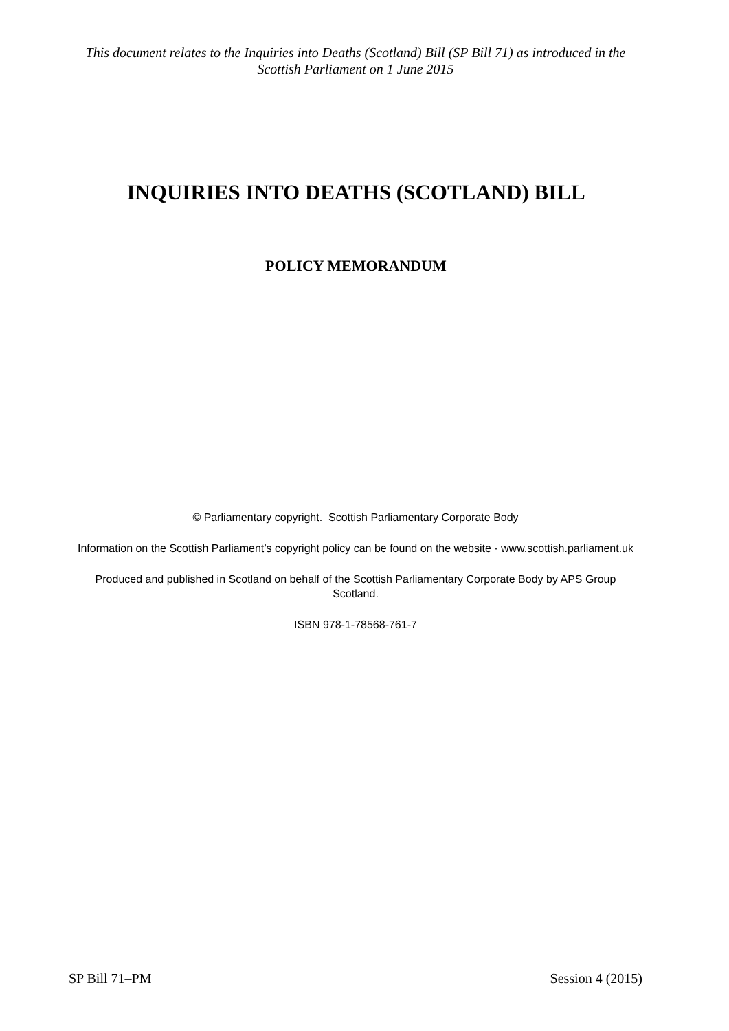This document relates to the Inquiries into Deaths (Scotland) Bill (SP Bill 71) as introduced in the Scottish Parliament on 1 June 2015
INQUIRIES INTO DEATHS (SCOTLAND) BILL
POLICY MEMORANDUM
© Parliamentary copyright. Scottish Parliamentary Corporate Body
Information on the Scottish Parliament’s copyright policy can be found on the website - www.scottish.parliament.uk
Produced and published in Scotland on behalf of the Scottish Parliamentary Corporate Body by APS Group Scotland.
ISBN 978-1-78568-761-7
SP Bill 71–PM Session 4 (2015)